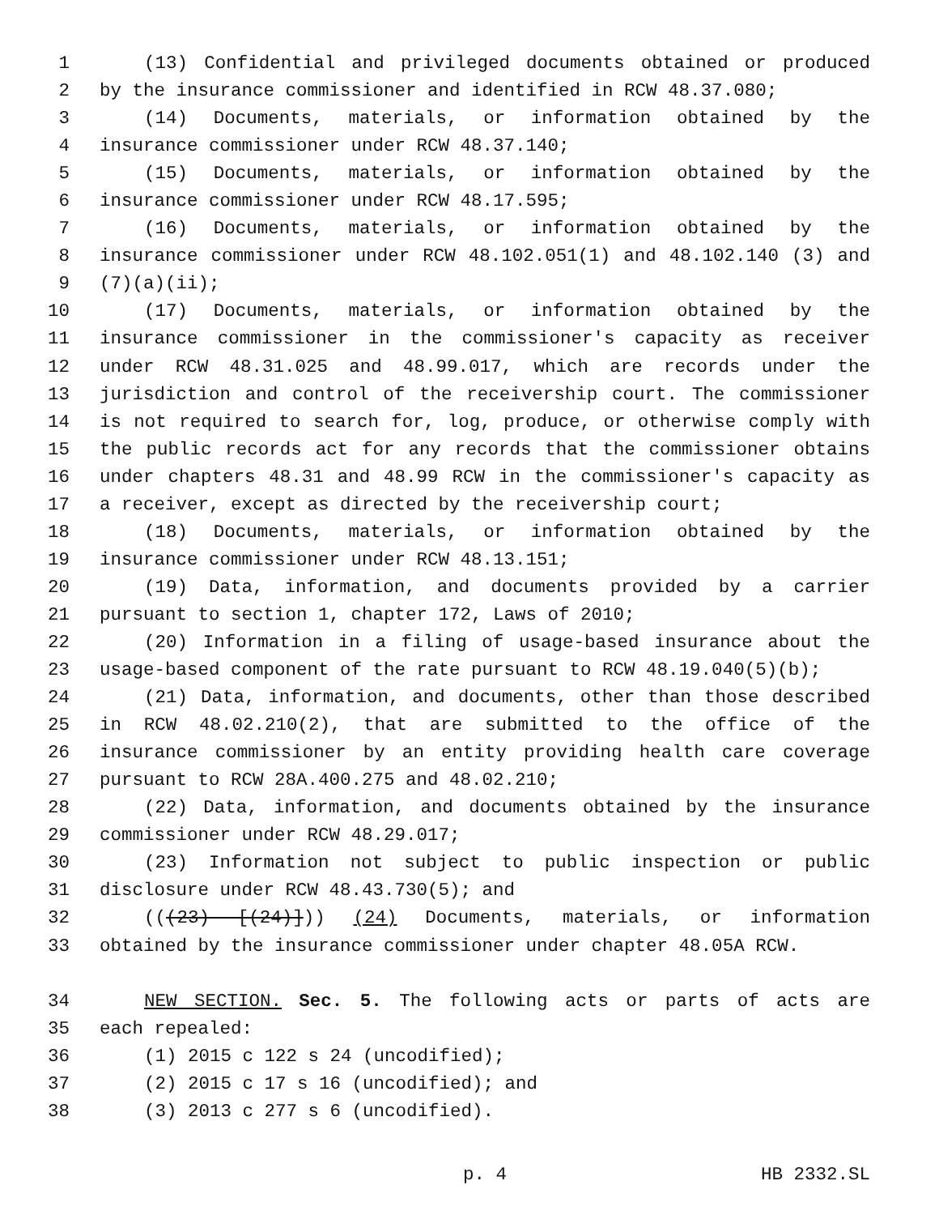1 (13) Confidential and privileged documents obtained or produced
2 by the insurance commissioner and identified in RCW 48.37.080;
3 (14) Documents, materials, or information obtained by the
4 insurance commissioner under RCW 48.37.140;
5 (15) Documents, materials, or information obtained by the
6 insurance commissioner under RCW 48.17.595;
7 (16) Documents, materials, or information obtained by the
8 insurance commissioner under RCW 48.102.051(1) and 48.102.140 (3) and
9 (7)(a)(ii);
10 (17) Documents, materials, or information obtained by the
11 insurance commissioner in the commissioner's capacity as receiver
12 under RCW 48.31.025 and 48.99.017, which are records under the
13 jurisdiction and control of the receivership court. The commissioner
14 is not required to search for, log, produce, or otherwise comply with
15 the public records act for any records that the commissioner obtains
16 under chapters 48.31 and 48.99 RCW in the commissioner's capacity as
17 a receiver, except as directed by the receivership court;
18 (18) Documents, materials, or information obtained by the
19 insurance commissioner under RCW 48.13.151;
20 (19) Data, information, and documents provided by a carrier
21 pursuant to section 1, chapter 172, Laws of 2010;
22 (20) Information in a filing of usage-based insurance about the
23 usage-based component of the rate pursuant to RCW 48.19.040(5)(b);
24 (21) Data, information, and documents, other than those described
25 in RCW 48.02.210(2), that are submitted to the office of the
26 insurance commissioner by an entity providing health care coverage
27 pursuant to RCW 28A.400.275 and 48.02.210;
28 (22) Data, information, and documents obtained by the insurance
29 commissioner under RCW 48.29.017;
30 (23) Information not subject to public inspection or public
31 disclosure under RCW 48.43.730(5); and
32 (((23) [(24)])) (24) Documents, materials, or information
33 obtained by the insurance commissioner under chapter 48.05A RCW.
34 NEW SECTION. Sec. 5. The following acts or parts of acts are
35 each repealed:
36 (1) 2015 c 122 s 24 (uncodified);
37 (2) 2015 c 17 s 16 (uncodified); and
38 (3) 2013 c 277 s 6 (uncodified).
p. 4 HB 2332.SL